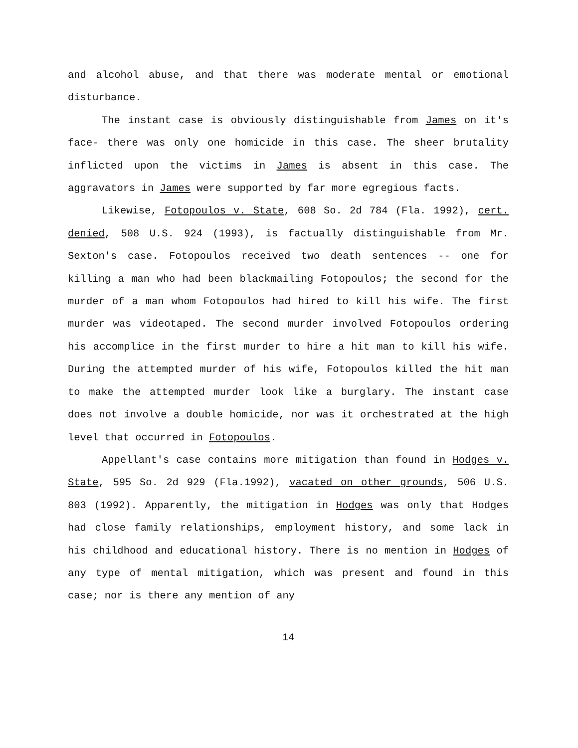and alcohol abuse, and that there was moderate mental or emotional disturbance.
The instant case is obviously distinguishable from James on it's face- there was only one homicide in this case. The sheer brutality inflicted upon the victims in James is absent in this case. The aggravators in James were supported by far more egregious facts.
Likewise, Fotopoulos v. State, 608 So. 2d 784 (Fla. 1992), cert. denied, 508 U.S. 924 (1993), is factually distinguishable from Mr. Sexton's case. Fotopoulos received two death sentences -- one for killing a man who had been blackmailing Fotopoulos; the second for the murder of a man whom Fotopoulos had hired to kill his wife. The first murder was videotaped. The second murder involved Fotopoulos ordering his accomplice in the first murder to hire a hit man to kill his wife. During the attempted murder of his wife, Fotopoulos killed the hit man to make the attempted murder look like a burglary. The instant case does not involve a double homicide, nor was it orchestrated at the high level that occurred in Fotopoulos.
Appellant's case contains more mitigation than found in Hodges v. State, 595 So. 2d 929 (Fla.1992), vacated on other grounds, 506 U.S. 803 (1992). Apparently, the mitigation in Hodges was only that Hodges had close family relationships, employment history, and some lack in his childhood and educational history. There is no mention in Hodges of any type of mental mitigation, which was present and found in this case; nor is there any mention of any
14